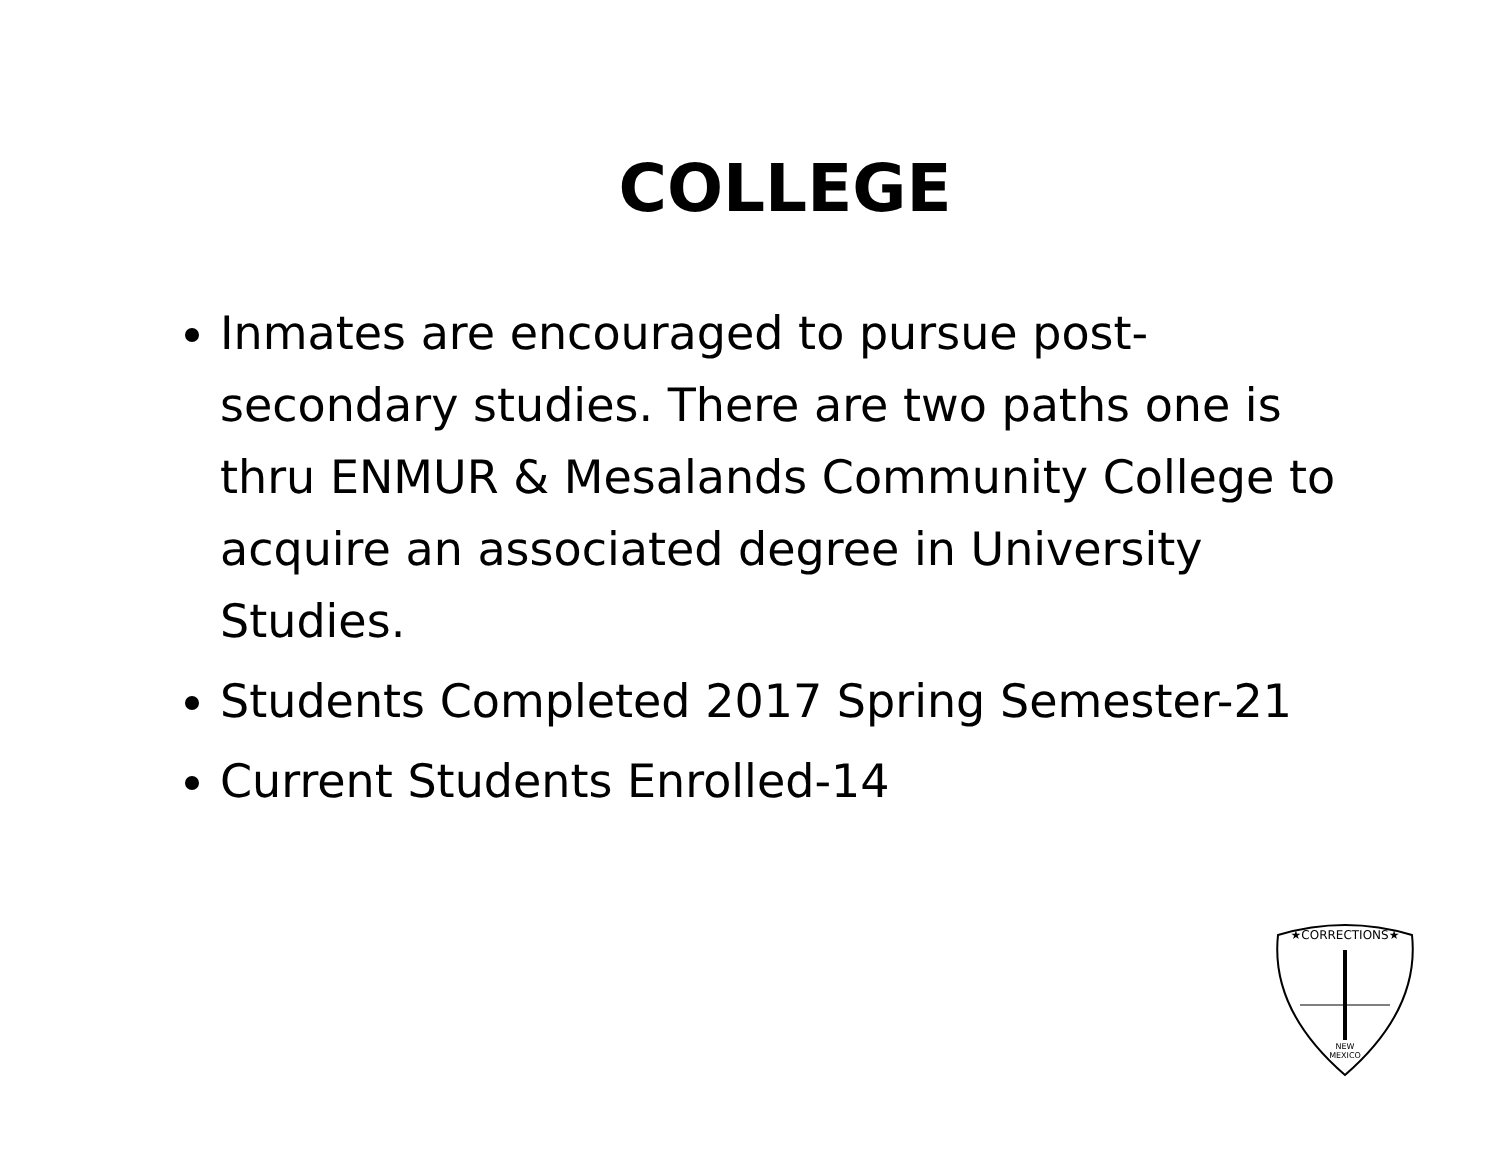COLLEGE
Inmates are encouraged to pursue post-secondary studies. There are two paths one is thru ENMUR & Mesalands Community College to acquire an associated degree in University Studies.
Students Completed 2017 Spring Semester-21
Current Students Enrolled-14
★CORRECTIONS★
NEW
MEXICO